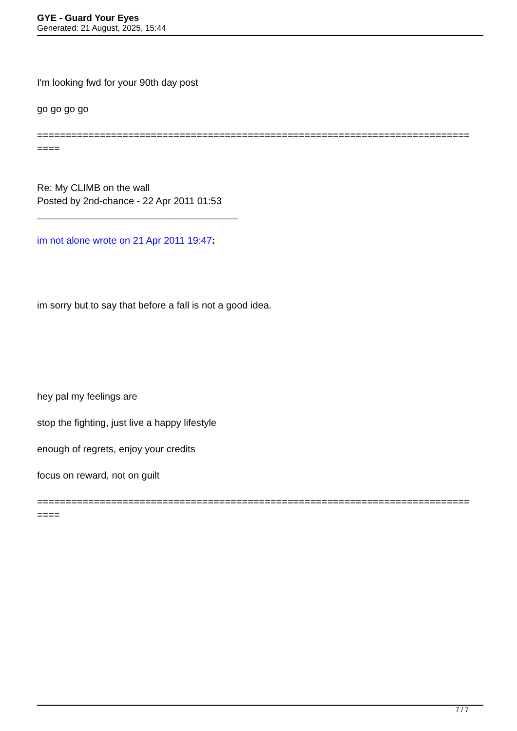GYE - Guard Your Eyes
Generated: 21 August, 2025, 15:44
I'm looking fwd for your 90th day post
go go go go
============================================================================
====
Re: My CLIMB on the wall
Posted by 2nd-chance - 22 Apr 2011 01:53
_____________________________________
im not alone wrote on 21 Apr 2011 19:47:
im sorry but to say that before a fall is not a good idea.
hey pal my feelings are
stop the fighting, just live a happy lifestyle
enough of regrets, enjoy your credits
focus on reward, not on guilt
============================================================================
====
7 / 7